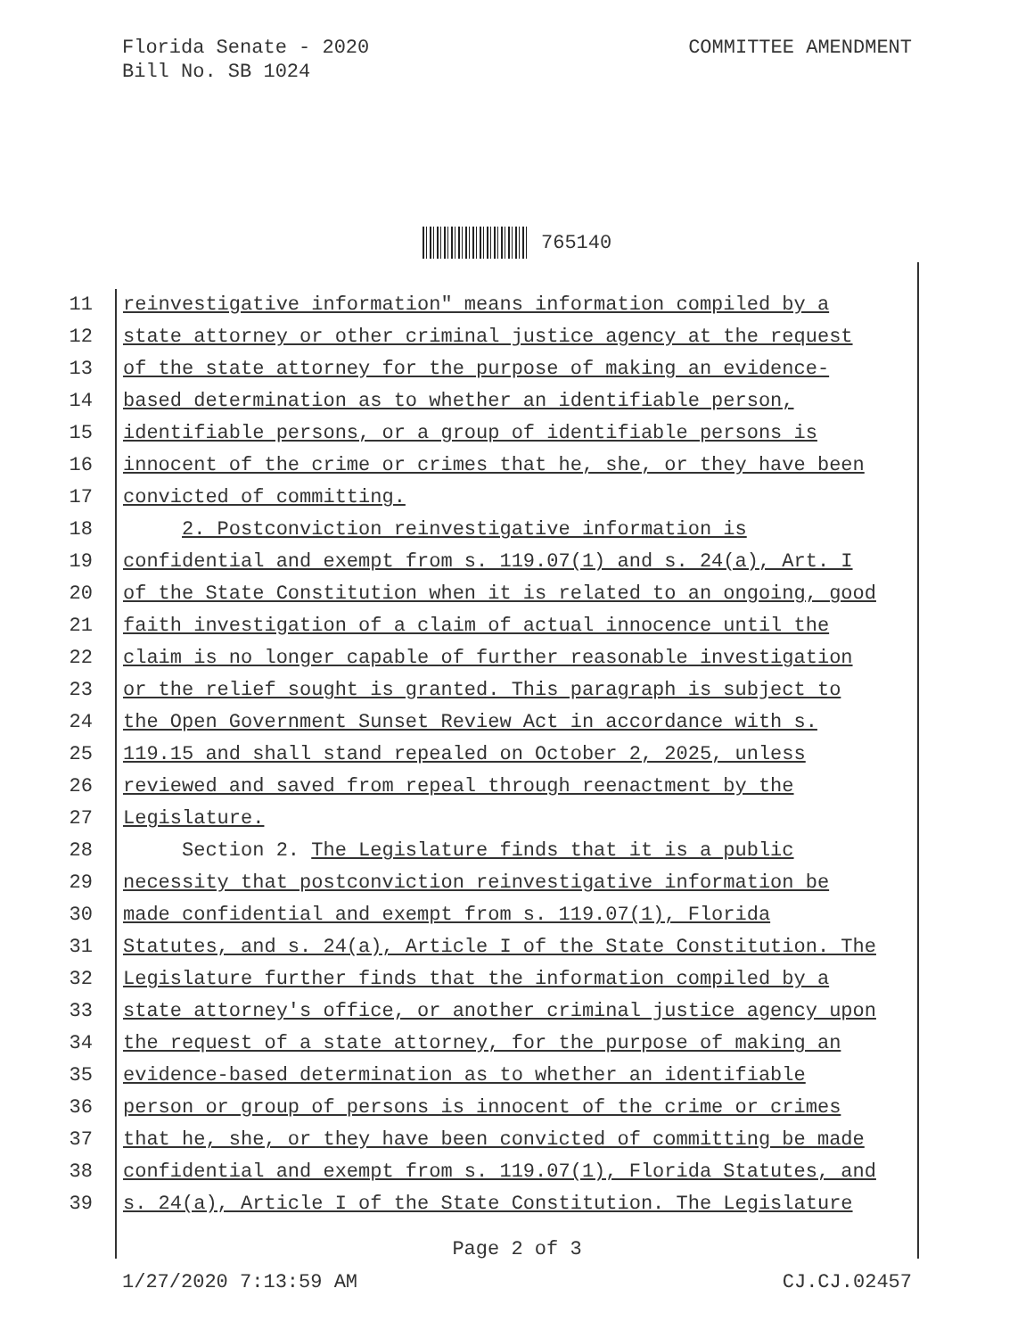Florida Senate - 2020
Bill No. SB 1024
COMMITTEE AMENDMENT
765140
11 reinvestigative information" means information compiled by a
12 state attorney or other criminal justice agency at the request
13 of the state attorney for the purpose of making an evidence-
14 based determination as to whether an identifiable person,
15 identifiable persons, or a group of identifiable persons is
16 innocent of the crime or crimes that he, she, or they have been
17 convicted of committing.
18 2. Postconviction reinvestigative information is
19 confidential and exempt from s. 119.07(1) and s. 24(a), Art. I
20 of the State Constitution when it is related to an ongoing, good
21 faith investigation of a claim of actual innocence until the
22 claim is no longer capable of further reasonable investigation
23 or the relief sought is granted. This paragraph is subject to
24 the Open Government Sunset Review Act in accordance with s.
25 119.15 and shall stand repealed on October 2, 2025, unless
26 reviewed and saved from repeal through reenactment by the
27 Legislature.
28 Section 2. The Legislature finds that it is a public
29 necessity that postconviction reinvestigative information be
30 made confidential and exempt from s. 119.07(1), Florida
31 Statutes, and s. 24(a), Article I of the State Constitution. The
32 Legislature further finds that the information compiled by a
33 state attorney's office, or another criminal justice agency upon
34 the request of a state attorney, for the purpose of making an
35 evidence-based determination as to whether an identifiable
36 person or group of persons is innocent of the crime or crimes
37 that he, she, or they have been convicted of committing be made
38 confidential and exempt from s. 119.07(1), Florida Statutes, and
39 s. 24(a), Article I of the State Constitution. The Legislature
Page 2 of 3
1/27/2020 7:13:59 AM CJ.CJ.02457